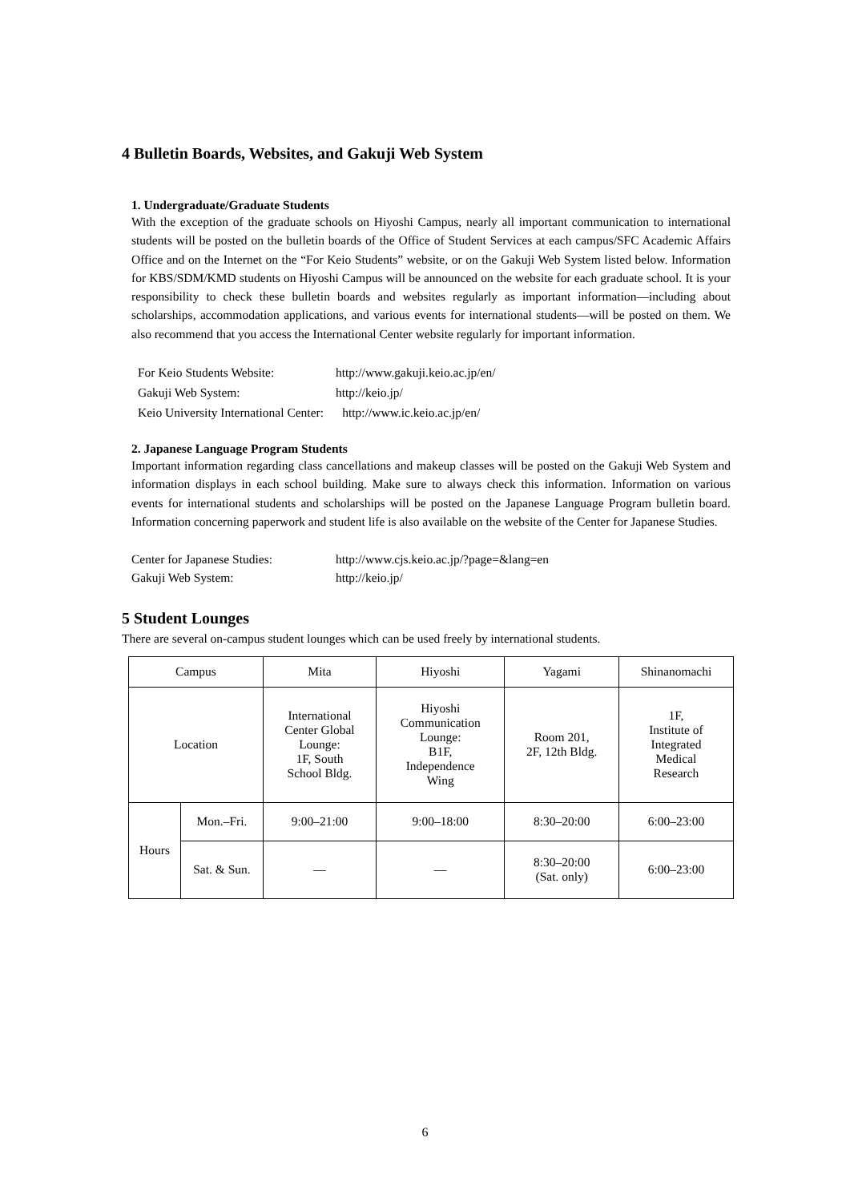4 Bulletin Boards, Websites, and Gakuji Web System
1. Undergraduate/Graduate Students
With the exception of the graduate schools on Hiyoshi Campus, nearly all important communication to international students will be posted on the bulletin boards of the Office of Student Services at each campus/SFC Academic Affairs Office and on the Internet on the “For Keio Students” website, or on the Gakuji Web System listed below. Information for KBS/SDM/KMD students on Hiyoshi Campus will be announced on the website for each graduate school. It is your responsibility to check these bulletin boards and websites regularly as important information—including about scholarships, accommodation applications, and various events for international students—will be posted on them. We also recommend that you access the International Center website regularly for important information.
For Keio Students Website: http://www.gakuji.keio.ac.jp/en/
Gakuji Web System: http://keio.jp/
Keio University International Center: http://www.ic.keio.ac.jp/en/
2. Japanese Language Program Students
Important information regarding class cancellations and makeup classes will be posted on the Gakuji Web System and information displays in each school building. Make sure to always check this information. Information on various events for international students and scholarships will be posted on the Japanese Language Program bulletin board. Information concerning paperwork and student life is also available on the website of the Center for Japanese Studies.
Center for Japanese Studies: http://www.cjs.keio.ac.jp/?page=&lang=en
Gakuji Web System: http://keio.jp/
5 Student Lounges
There are several on-campus student lounges which can be used freely by international students.
| Campus | | Mita | Hiyoshi | Yagami | Shinanomachi |
| Location | | International Center Global Lounge: 1F, South School Bldg. | Hiyoshi Communication Lounge: B1F, Independence Wing | Room 201, 2F, 12th Bldg. | 1F, Institute of Integrated Medical Research |
| Hours | Mon.–Fri. | 9:00–21:00 | 9:00–18:00 | 8:30–20:00 | 6:00–23:00 |
| | Sat. & Sun. | — | — | 8:30–20:00 (Sat. only) | 6:00–23:00 |
6